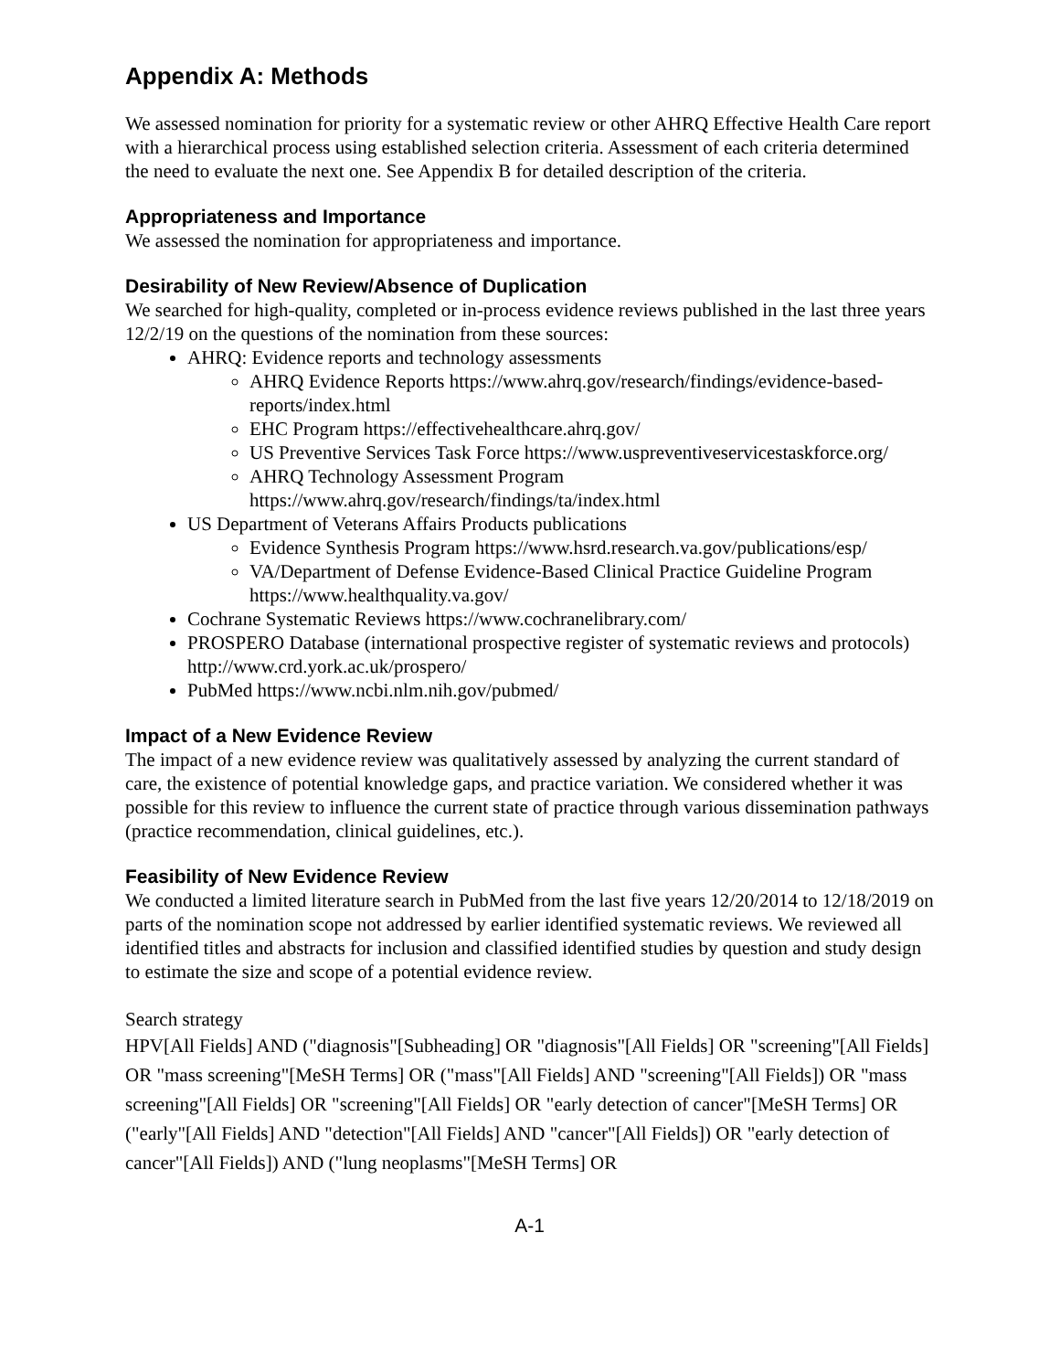Appendix A: Methods
We assessed nomination for priority for a systematic review or other AHRQ Effective Health Care report with a hierarchical process using established selection criteria. Assessment of each criteria determined the need to evaluate the next one. See Appendix B for detailed description of the criteria.
Appropriateness and Importance
We assessed the nomination for appropriateness and importance.
Desirability of New Review/Absence of Duplication
We searched for high-quality, completed or in-process evidence reviews published in the last three years 12/2/19 on the questions of the nomination from these sources:
AHRQ: Evidence reports and technology assessments
AHRQ Evidence Reports https://www.ahrq.gov/research/findings/evidence-based-reports/index.html
EHC Program https://effectivehealthcare.ahrq.gov/
US Preventive Services Task Force https://www.uspreventiveservicestaskforce.org/
AHRQ Technology Assessment Program https://www.ahrq.gov/research/findings/ta/index.html
US Department of Veterans Affairs Products publications
Evidence Synthesis Program https://www.hsrd.research.va.gov/publications/esp/
VA/Department of Defense Evidence-Based Clinical Practice Guideline Program https://www.healthquality.va.gov/
Cochrane Systematic Reviews https://www.cochranelibrary.com/
PROSPERO Database (international prospective register of systematic reviews and protocols) http://www.crd.york.ac.uk/prospero/
PubMed https://www.ncbi.nlm.nih.gov/pubmed/
Impact of a New Evidence Review
The impact of a new evidence review was qualitatively assessed by analyzing the current standard of care, the existence of potential knowledge gaps, and practice variation. We considered whether it was possible for this review to influence the current state of practice through various dissemination pathways (practice recommendation, clinical guidelines, etc.).
Feasibility of New Evidence Review
We conducted a limited literature search in PubMed from the last five years 12/20/2014 to 12/18/2019 on parts of the nomination scope not addressed by earlier identified systematic reviews. We reviewed all identified titles and abstracts for inclusion and classified identified studies by question and study design to estimate the size and scope of a potential evidence review.
Search strategy
HPV[All Fields] AND ("diagnosis"[Subheading] OR "diagnosis"[All Fields] OR "screening"[All Fields] OR "mass screening"[MeSH Terms] OR ("mass"[All Fields] AND "screening"[All Fields]) OR "mass screening"[All Fields] OR "screening"[All Fields] OR "early detection of cancer"[MeSH Terms] OR ("early"[All Fields] AND "detection"[All Fields] AND "cancer"[All Fields]) OR "early detection of cancer"[All Fields]) AND ("lung neoplasms"[MeSH Terms] OR
A-1